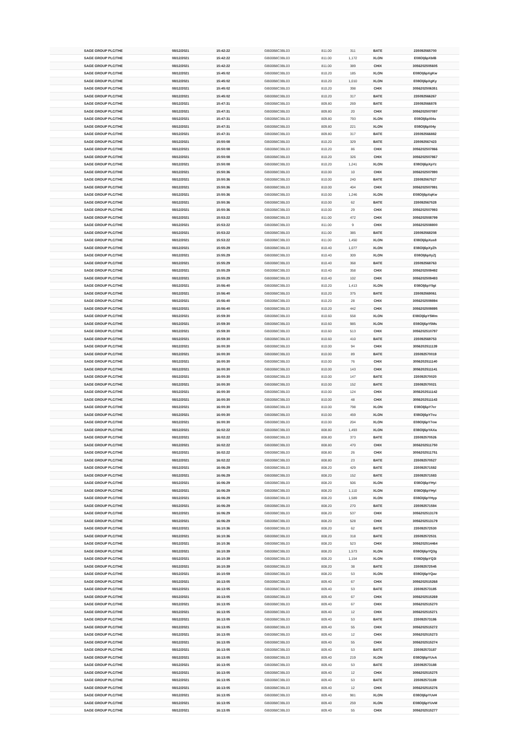| SAGE GROUP PLC/THE | 08/12/2021 | 15:42:22 | GB00B8C3BL03 | 811.00 | 311 | BATE | 235092565700 |
| SAGE GROUP PLC/THE | 08/12/2021 | 15:42:22 | GB00B8C3BL03 | 811.00 | 1,172 | XLON | E08Olj6pXblB |
| SAGE GROUP PLC/THE | 08/12/2021 | 15:42:22 | GB00B8C3BL03 | 811.00 | 389 | CHIX | 3056202505605 |
| SAGE GROUP PLC/THE | 08/12/2021 | 15:45:02 | GB00B8C3BL03 | 810.20 | 185 | XLON | E08Olj6pXgKw |
| SAGE GROUP PLC/THE | 08/12/2021 | 15:45:02 | GB00B8C3BL03 | 810.20 | 1,010 | XLON | E08Olj6pXgKy |
| SAGE GROUP PLC/THE | 08/12/2021 | 15:45:02 | GB00B8C3BL03 | 810.20 | 398 | CHIX | 3056202506351 |
| SAGE GROUP PLC/THE | 08/12/2021 | 15:45:02 | GB00B8C3BL03 | 810.20 | 317 | BATE | 235092566267 |
| SAGE GROUP PLC/THE | 08/12/2021 | 15:47:31 | GB00B8C3BL03 | 809.80 | 269 | BATE | 235092566878 |
| SAGE GROUP PLC/THE | 08/12/2021 | 15:47:31 | GB00B8C3BL03 | 809.80 | 20 | CHIX | 3056202507097 |
| SAGE GROUP PLC/THE | 08/12/2021 | 15:47:31 | GB00B8C3BL03 | 809.80 | 793 | XLON | E08Olj6pXl4u |
| SAGE GROUP PLC/THE | 08/12/2021 | 15:47:31 | GB00B8C3BL03 | 809.80 | 221 | XLON | E08Olj6pXl4y |
| SAGE GROUP PLC/THE | 08/12/2021 | 15:47:31 | GB00B8C3BL03 | 809.80 | 317 | BATE | 235092566882 |
| SAGE GROUP PLC/THE | 08/12/2021 | 15:50:08 | GB00B8C3BL03 | 810.20 | 329 | BATE | 235092567423 |
| SAGE GROUP PLC/THE | 08/12/2021 | 15:50:08 | GB00B8C3BL03 | 810.20 | 86 | CHIX | 3056202507866 |
| SAGE GROUP PLC/THE | 08/12/2021 | 15:50:08 | GB00B8C3BL03 | 810.20 | 326 | CHIX | 3056202507867 |
| SAGE GROUP PLC/THE | 08/12/2021 | 15:50:08 | GB00B8C3BL03 | 810.20 | 1,241 | XLON | E08Olj6pXpYz |
| SAGE GROUP PLC/THE | 08/12/2021 | 15:50:36 | GB00B8C3BL03 | 810.00 | 10 | CHIX | 3056202507990 |
| SAGE GROUP PLC/THE | 08/12/2021 | 15:50:36 | GB00B8C3BL03 | 810.00 | 240 | BATE | 235092567527 |
| SAGE GROUP PLC/THE | 08/12/2021 | 15:50:36 | GB00B8C3BL03 | 810.00 | 404 | CHIX | 3056202507991 |
| SAGE GROUP PLC/THE | 08/12/2021 | 15:50:36 | GB00B8C3BL03 | 810.00 | 1,246 | XLON | E08Olj6pXqKw |
| SAGE GROUP PLC/THE | 08/12/2021 | 15:50:36 | GB00B8C3BL03 | 810.00 | 62 | BATE | 235092567528 |
| SAGE GROUP PLC/THE | 08/12/2021 | 15:50:36 | GB00B8C3BL03 | 810.00 | 29 | CHIX | 3056202507993 |
| SAGE GROUP PLC/THE | 08/12/2021 | 15:53:22 | GB00B8C3BL03 | 811.00 | 472 | CHIX | 3056202508799 |
| SAGE GROUP PLC/THE | 08/12/2021 | 15:53:22 | GB00B8C3BL03 | 811.00 | 9 | CHIX | 3056202508800 |
| SAGE GROUP PLC/THE | 08/12/2021 | 15:53:22 | GB00B8C3BL03 | 811.00 | 385 | BATE | 235092568208 |
| SAGE GROUP PLC/THE | 08/12/2021 | 15:53:22 | GB00B8C3BL03 | 811.00 | 1,450 | XLON | E08Olj6pXus8 |
| SAGE GROUP PLC/THE | 08/12/2021 | 15:55:29 | GB00B8C3BL03 | 810.40 | 1,077 | XLON | E08Olj6pXyZh |
| SAGE GROUP PLC/THE | 08/12/2021 | 15:55:29 | GB00B8C3BL03 | 810.40 | 309 | XLON | E08Olj6pXyZj |
| SAGE GROUP PLC/THE | 08/12/2021 | 15:55:29 | GB00B8C3BL03 | 810.40 | 368 | BATE | 235092568763 |
| SAGE GROUP PLC/THE | 08/12/2021 | 15:55:29 | GB00B8C3BL03 | 810.40 | 358 | CHIX | 3056202509492 |
| SAGE GROUP PLC/THE | 08/12/2021 | 15:55:29 | GB00B8C3BL03 | 810.40 | 102 | CHIX | 3056202509493 |
| SAGE GROUP PLC/THE | 08/12/2021 | 15:56:40 | GB00B8C3BL03 | 810.20 | 1,413 | XLON | E08Olj6pY0gt |
| SAGE GROUP PLC/THE | 08/12/2021 | 15:56:40 | GB00B8C3BL03 | 810.20 | 375 | BATE | 235092569061 |
| SAGE GROUP PLC/THE | 08/12/2021 | 15:56:40 | GB00B8C3BL03 | 810.20 | 28 | CHIX | 3056202509894 |
| SAGE GROUP PLC/THE | 08/12/2021 | 15:56:40 | GB00B8C3BL03 | 810.20 | 442 | CHIX | 3056202509895 |
| SAGE GROUP PLC/THE | 08/12/2021 | 15:59:30 | GB00B8C3BL03 | 810.60 | 558 | XLON | E08Olj6pY5Mm |
| SAGE GROUP PLC/THE | 08/12/2021 | 15:59:30 | GB00B8C3BL03 | 810.60 | 985 | XLON | E08Olj6pY5Ms |
| SAGE GROUP PLC/THE | 08/12/2021 | 15:59:30 | GB00B8C3BL03 | 810.60 | 513 | CHIX | 3056202510797 |
| SAGE GROUP PLC/THE | 08/12/2021 | 15:59:30 | GB00B8C3BL03 | 810.60 | 410 | BATE | 235092569753 |
| SAGE GROUP PLC/THE | 08/12/2021 | 16:00:30 | GB00B8C3BL03 | 810.00 | 94 | CHIX | 3056202511139 |
| SAGE GROUP PLC/THE | 08/12/2021 | 16:00:30 | GB00B8C3BL03 | 810.00 | 89 | BATE | 235092570019 |
| SAGE GROUP PLC/THE | 08/12/2021 | 16:00:30 | GB00B8C3BL03 | 810.00 | 76 | CHIX | 3056202511140 |
| SAGE GROUP PLC/THE | 08/12/2021 | 16:00:30 | GB00B8C3BL03 | 810.00 | 143 | CHIX | 3056202511141 |
| SAGE GROUP PLC/THE | 08/12/2021 | 16:00:30 | GB00B8C3BL03 | 810.00 | 147 | BATE | 235092570020 |
| SAGE GROUP PLC/THE | 08/12/2021 | 16:00:30 | GB00B8C3BL03 | 810.00 | 152 | BATE | 235092570021 |
| SAGE GROUP PLC/THE | 08/12/2021 | 16:00:30 | GB00B8C3BL03 | 810.00 | 124 | CHIX | 3056202511142 |
| SAGE GROUP PLC/THE | 08/12/2021 | 16:00:30 | GB00B8C3BL03 | 810.00 | 48 | CHIX | 3056202511143 |
| SAGE GROUP PLC/THE | 08/12/2021 | 16:00:30 | GB00B8C3BL03 | 810.00 | 798 | XLON | E08Olj6pY7er |
| SAGE GROUP PLC/THE | 08/12/2021 | 16:00:30 | GB00B8C3BL03 | 810.00 | 459 | XLON | E08Olj6pY7eu |
| SAGE GROUP PLC/THE | 08/12/2021 | 16:00:30 | GB00B8C3BL03 | 810.00 | 204 | XLON | E08Olj6pY7ew |
| SAGE GROUP PLC/THE | 08/12/2021 | 16:02:22 | GB00B8C3BL03 | 808.80 | 1,493 | XLON | E08Olj6pYAXa |
| SAGE GROUP PLC/THE | 08/12/2021 | 16:02:22 | GB00B8C3BL03 | 808.80 | 373 | BATE | 235092570526 |
| SAGE GROUP PLC/THE | 08/12/2021 | 16:02:22 | GB00B8C3BL03 | 808.80 | 470 | CHIX | 3056202511750 |
| SAGE GROUP PLC/THE | 08/12/2021 | 16:02:22 | GB00B8C3BL03 | 808.80 | 26 | CHIX | 3056202511751 |
| SAGE GROUP PLC/THE | 08/12/2021 | 16:02:22 | GB00B8C3BL03 | 808.80 | 23 | BATE | 235092570527 |
| SAGE GROUP PLC/THE | 08/12/2021 | 16:06:29 | GB00B8C3BL03 | 808.20 | 429 | BATE | 235092571582 |
| SAGE GROUP PLC/THE | 08/12/2021 | 16:06:29 | GB00B8C3BL03 | 808.20 | 152 | BATE | 235092571583 |
| SAGE GROUP PLC/THE | 08/12/2021 | 16:06:29 | GB00B8C3BL03 | 808.20 | 506 | XLON | E08Olj6pYHyi |
| SAGE GROUP PLC/THE | 08/12/2021 | 16:06:29 | GB00B8C3BL03 | 808.20 | 1,110 | XLON | E08Olj6pYHyl |
| SAGE GROUP PLC/THE | 08/12/2021 | 16:06:29 | GB00B8C3BL03 | 808.20 | 1,589 | XLON | E08Olj6pYHyp |
| SAGE GROUP PLC/THE | 08/12/2021 | 16:06:29 | GB00B8C3BL03 | 808.20 | 270 | BATE | 235092571584 |
| SAGE GROUP PLC/THE | 08/12/2021 | 16:06:29 | GB00B8C3BL03 | 808.20 | 537 | CHIX | 3056202513178 |
| SAGE GROUP PLC/THE | 08/12/2021 | 16:06:29 | GB00B8C3BL03 | 808.20 | 528 | CHIX | 3056202513179 |
| SAGE GROUP PLC/THE | 08/12/2021 | 16:10:36 | GB00B8C3BL03 | 808.20 | 62 | BATE | 235092572530 |
| SAGE GROUP PLC/THE | 08/12/2021 | 16:10:36 | GB00B8C3BL03 | 808.20 | 318 | BATE | 235092572531 |
| SAGE GROUP PLC/THE | 08/12/2021 | 16:10:36 | GB00B8C3BL03 | 808.20 | 523 | CHIX | 3056202514464 |
| SAGE GROUP PLC/THE | 08/12/2021 | 16:10:39 | GB00B8C3BL03 | 808.20 | 1,573 | XLON | E08Olj6pYQ3g |
| SAGE GROUP PLC/THE | 08/12/2021 | 16:10:39 | GB00B8C3BL03 | 808.20 | 1,154 | XLON | E08Olj6pYQ3i |
| SAGE GROUP PLC/THE | 08/12/2021 | 16:10:39 | GB00B8C3BL03 | 808.20 | 38 | BATE | 235092572545 |
| SAGE GROUP PLC/THE | 08/12/2021 | 16:10:59 | GB00B8C3BL03 | 808.20 | 53 | XLON | E08Olj6pYQav |
| SAGE GROUP PLC/THE | 08/12/2021 | 16:13:05 | GB00B8C3BL03 | 809.40 | 67 | CHIX | 3056202515268 |
| SAGE GROUP PLC/THE | 08/12/2021 | 16:13:05 | GB00B8C3BL03 | 809.40 | 53 | BATE | 235092573185 |
| SAGE GROUP PLC/THE | 08/12/2021 | 16:13:05 | GB00B8C3BL03 | 809.40 | 67 | CHIX | 3056202515269 |
| SAGE GROUP PLC/THE | 08/12/2021 | 16:13:05 | GB00B8C3BL03 | 809.40 | 67 | CHIX | 3056202515270 |
| SAGE GROUP PLC/THE | 08/12/2021 | 16:13:05 | GB00B8C3BL03 | 809.40 | 12 | CHIX | 3056202515271 |
| SAGE GROUP PLC/THE | 08/12/2021 | 16:13:05 | GB00B8C3BL03 | 809.40 | 53 | BATE | 235092573186 |
| SAGE GROUP PLC/THE | 08/12/2021 | 16:13:05 | GB00B8C3BL03 | 809.40 | 55 | CHIX | 3056202515272 |
| SAGE GROUP PLC/THE | 08/12/2021 | 16:13:05 | GB00B8C3BL03 | 809.40 | 12 | CHIX | 3056202515273 |
| SAGE GROUP PLC/THE | 08/12/2021 | 16:13:05 | GB00B8C3BL03 | 809.40 | 55 | CHIX | 3056202515274 |
| SAGE GROUP PLC/THE | 08/12/2021 | 16:13:05 | GB00B8C3BL03 | 809.40 | 53 | BATE | 235092573187 |
| SAGE GROUP PLC/THE | 08/12/2021 | 16:13:05 | GB00B8C3BL03 | 809.40 | 219 | XLON | E08Olj6pYUvA |
| SAGE GROUP PLC/THE | 08/12/2021 | 16:13:05 | GB00B8C3BL03 | 809.40 | 53 | BATE | 235092573188 |
| SAGE GROUP PLC/THE | 08/12/2021 | 16:13:05 | GB00B8C3BL03 | 809.40 | 12 | CHIX | 3056202515275 |
| SAGE GROUP PLC/THE | 08/12/2021 | 16:13:05 | GB00B8C3BL03 | 809.40 | 53 | BATE | 235092573189 |
| SAGE GROUP PLC/THE | 08/12/2021 | 16:13:05 | GB00B8C3BL03 | 809.40 | 12 | CHIX | 3056202515276 |
| SAGE GROUP PLC/THE | 08/12/2021 | 16:13:05 | GB00B8C3BL03 | 809.40 | 981 | XLON | E08Olj6pYUvH |
| SAGE GROUP PLC/THE | 08/12/2021 | 16:13:05 | GB00B8C3BL03 | 809.40 | 259 | XLON | E08Olj6pYUvM |
| SAGE GROUP PLC/THE | 08/12/2021 | 16:13:05 | GB00B8C3BL03 | 809.40 | 55 | CHIX | 3056202515277 |